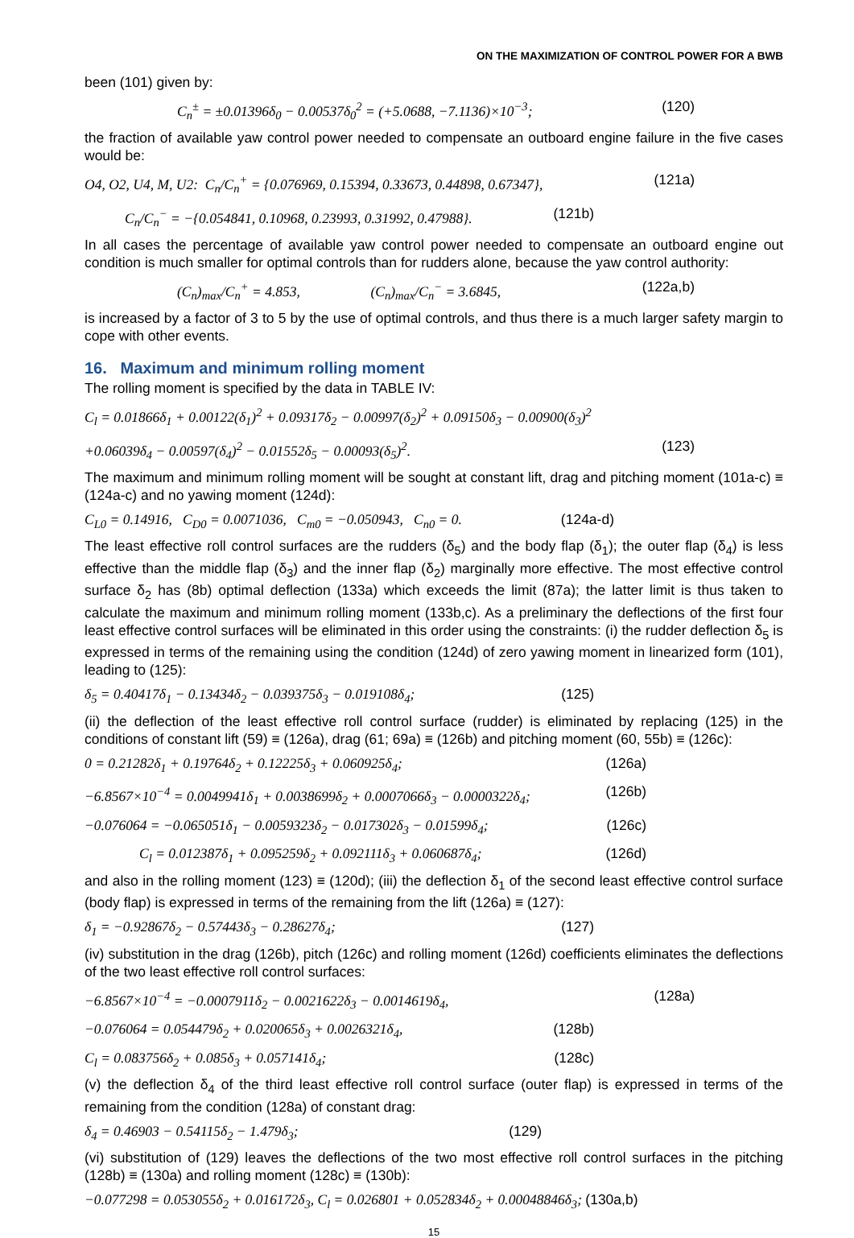ON THE MAXIMIZATION OF CONTROL POWER FOR A BWB
been (101) given by:
C<sub>n</sub><sup>±</sup> = ±0.01396δ<sub>0</sub> − 0.00537δ<sub>0</sub><sup>2</sup> = (+5.0688, −7.1136)×10<sup>−3</sup>; (120)
the fraction of available yaw control power needed to compensate an outboard engine failure in the five cases would be:
O4, O2, U4, M, U2: C<sub>n</sub>/C<sub>n</sub><sup>+</sup> = {0.076969, 0.15394, 0.33673, 0.44898, 0.67347}, (121a)
C<sub>n</sub>/C<sub>n</sub><sup>−</sup> = −{0.054841, 0.10968, 0.23993, 0.31992, 0.47988}. (121b)
In all cases the percentage of available yaw control power needed to compensate an outboard engine out condition is much smaller for optimal controls than for rudders alone, because the yaw control authority:
(C<sub>n</sub>)<sub>max</sub>/C<sub>n</sub><sup>+</sup> = 4.853, (C<sub>n</sub>)<sub>max</sub>/C<sub>n</sub><sup>−</sup> = 3.6845, (122a,b)
is increased by a factor of 3 to 5 by the use of optimal controls, and thus there is a much larger safety margin to cope with other events.
16. Maximum and minimum rolling moment
The rolling moment is specified by the data in TABLE IV:
C<sub>l</sub> = 0.01866δ<sub>1</sub> + 0.00122(δ<sub>1</sub>)<sup>2</sup> + 0.09317δ<sub>2</sub> − 0.00997(δ<sub>2</sub>)<sup>2</sup> + 0.09150δ<sub>3</sub> − 0.00900(δ<sub>3</sub>)<sup>2</sup>
+0.06039δ<sub>4</sub> − 0.00597(δ<sub>4</sub>)<sup>2</sup> − 0.01552δ<sub>5</sub> − 0.00093(δ<sub>5</sub>)<sup>2</sup>. (123)
The maximum and minimum rolling moment will be sought at constant lift, drag and pitching moment (101a-c) ≡ (124a-c) and no yawing moment (124d):
C<sub>L0</sub> = 0.14916, C<sub>D0</sub> = 0.0071036, C<sub>m0</sub> = −0.050943, C<sub>n0</sub> = 0. (124a-d)
The least effective roll control surfaces are the rudders (δ<sub>5</sub>) and the body flap (δ<sub>1</sub>); the outer flap (δ<sub>4</sub>) is less effective than the middle flap (δ<sub>3</sub>) and the inner flap (δ<sub>2</sub>) marginally more effective. The most effective control surface δ<sub>2</sub> has (8b) optimal deflection (133a) which exceeds the limit (87a); the latter limit is thus taken to calculate the maximum and minimum rolling moment (133b,c). As a preliminary the deflections of the first four least effective control surfaces will be eliminated in this order using the constraints: (i) the rudder deflection δ<sub>5</sub> is expressed in terms of the remaining using the condition (124d) of zero yawing moment in linearized form (101), leading to (125):
δ<sub>5</sub> = 0.40417δ<sub>1</sub> − 0.13434δ<sub>2</sub> − 0.039375δ<sub>3</sub> − 0.019108δ<sub>4</sub>; (125)
(ii) the deflection of the least effective roll control surface (rudder) is eliminated by replacing (125) in the conditions of constant lift (59) ≡ (126a), drag (61; 69a) ≡ (126b) and pitching moment (60, 55b) ≡ (126c):
0 = 0.21282δ<sub>1</sub> + 0.19764δ<sub>2</sub> + 0.12225δ<sub>3</sub> + 0.060925δ<sub>4</sub>; (126a)
−6.8567×10<sup>−4</sup> = 0.0049941δ<sub>1</sub> + 0.0038699δ<sub>2</sub> + 0.0007066δ<sub>3</sub> − 0.0000322δ<sub>4</sub>; (126b)
−0.076064 = −0.065051δ<sub>1</sub> − 0.0059323δ<sub>2</sub> − 0.017302δ<sub>3</sub> − 0.01599δ<sub>4</sub>; (126c)
C<sub>l</sub> = 0.012387δ<sub>1</sub> + 0.095259δ<sub>2</sub> + 0.092111δ<sub>3</sub> + 0.060687δ<sub>4</sub>; (126d)
and also in the rolling moment (123) ≡ (120d); (iii) the deflection δ<sub>1</sub> of the second least effective control surface (body flap) is expressed in terms of the remaining from the lift (126a) ≡ (127):
δ<sub>1</sub> = −0.92867δ<sub>2</sub> − 0.57443δ<sub>3</sub> − 0.28627δ<sub>4</sub>; (127)
(iv) substitution in the drag (126b), pitch (126c) and rolling moment (126d) coefficients eliminates the deflections of the two least effective roll control surfaces:
−6.8567×10<sup>−4</sup> = −0.0007911δ<sub>2</sub> − 0.0021622δ<sub>3</sub> − 0.0014619δ<sub>4</sub>, (128a)
−0.076064 = 0.054479δ<sub>2</sub> + 0.020065δ<sub>3</sub> + 0.0026321δ<sub>4</sub>, (128b)
C<sub>l</sub> = 0.083756δ<sub>2</sub> + 0.085δ<sub>3</sub> + 0.057141δ<sub>4</sub>; (128c)
(v) the deflection δ<sub>4</sub> of the third least effective roll control surface (outer flap) is expressed in terms of the remaining from the condition (128a) of constant drag:
δ<sub>4</sub> = 0.46903 − 0.54115δ<sub>2</sub> − 1.479δ<sub>3</sub>; (129)
(vi) substitution of (129) leaves the deflections of the two most effective roll control surfaces in the pitching (128b) ≡ (130a) and rolling moment (128c) ≡ (130b):
−0.077298 = 0.053055δ<sub>2</sub> + 0.016172δ<sub>3</sub>, C<sub>l</sub> = 0.026801 + 0.052834δ<sub>2</sub> + 0.00048846δ<sub>3</sub>; (130a,b)
15